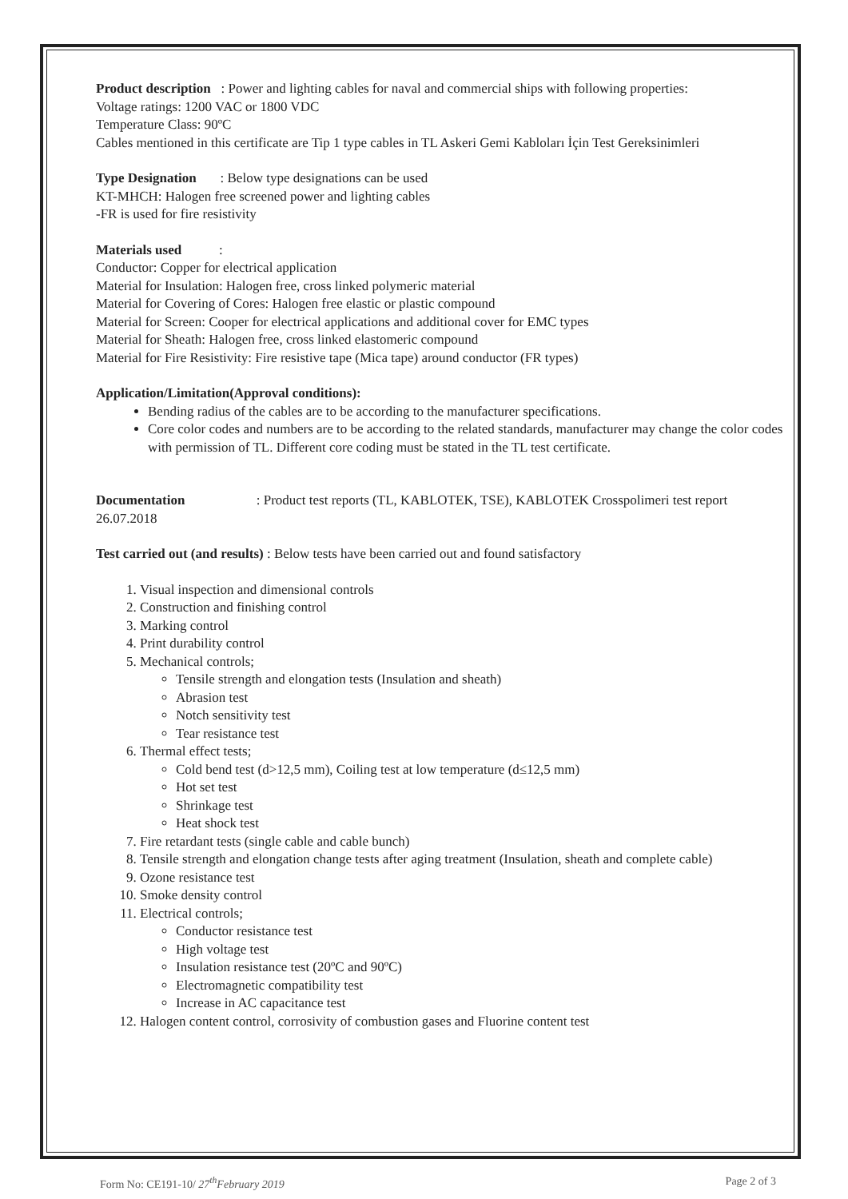Product description : Power and lighting cables for naval and commercial ships with following properties:
Voltage ratings: 1200 VAC or 1800 VDC
Temperature Class: 90ºC
Cables mentioned in this certificate are Tip 1 type cables in TL Askeri Gemi Kabloları İçin Test Gereksinimleri
Type Designation : Below type designations can be used
KT-MHCH: Halogen free screened power and lighting cables
-FR is used for fire resistivity
Materials used :
Conductor: Copper for electrical application
Material for Insulation: Halogen free, cross linked polymeric material
Material for Covering of Cores: Halogen free elastic or plastic compound
Material for Screen: Cooper for electrical applications and additional cover for EMC types
Material for Sheath: Halogen free, cross linked elastomeric compound
Material for Fire Resistivity: Fire resistive tape (Mica tape) around conductor (FR types)
Application/Limitation(Approval conditions):
Bending radius of the cables are to be according to the manufacturer specifications.
Core color codes and numbers are to be according to the related standards, manufacturer may change the color codes with permission of TL. Different core coding must be stated in the TL test certificate.
Documentation : Product test reports (TL, KABLOTEK, TSE), KABLOTEK Crosspolimeri test report 26.07.2018
Test carried out (and results) : Below tests have been carried out and found satisfactory
1. Visual inspection and dimensional controls
2. Construction and finishing control
3. Marking control
4. Print durability control
5. Mechanical controls;
Tensile strength and elongation tests (Insulation and sheath)
Abrasion test
Notch sensitivity test
Tear resistance test
6. Thermal effect tests;
Cold bend test (d>12,5 mm), Coiling test at low temperature (d≤12,5 mm)
Hot set test
Shrinkage test
Heat shock test
7. Fire retardant tests (single cable and cable bunch)
8. Tensile strength and elongation change tests after aging treatment (Insulation, sheath and complete cable)
9. Ozone resistance test
10. Smoke density control
11. Electrical controls;
Conductor resistance test
High voltage test
Insulation resistance test (20ºC and 90ºC)
Electromagnetic compatibility test
Increase in AC capacitance test
12. Halogen content control, corrosivity of combustion gases and Fluorine content test
Form No: CE191-10/ 27<sup>th</sup>February 2019 Page 2 of 3